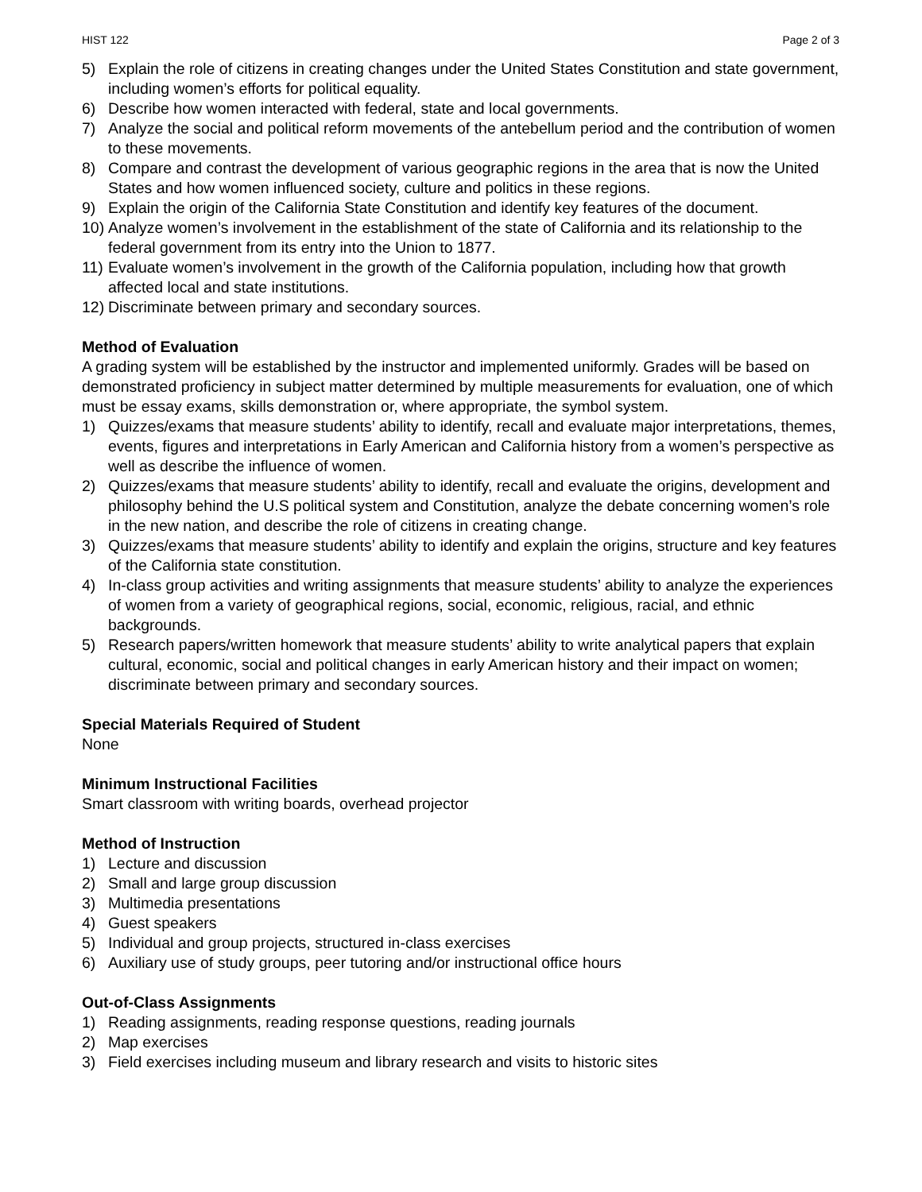HIST 122 Page 2 of 3
5) Explain the role of citizens in creating changes under the United States Constitution and state government, including women’s efforts for political equality.
6) Describe how women interacted with federal, state and local governments.
7) Analyze the social and political reform movements of the antebellum period and the contribution of women to these movements.
8) Compare and contrast the development of various geographic regions in the area that is now the United States and how women influenced society, culture and politics in these regions.
9) Explain the origin of the California State Constitution and identify key features of the document.
10) Analyze women’s involvement in the establishment of the state of California and its relationship to the federal government from its entry into the Union to 1877.
11) Evaluate women’s involvement in the growth of the California population, including how that growth affected local and state institutions.
12) Discriminate between primary and secondary sources.
Method of Evaluation
A grading system will be established by the instructor and implemented uniformly. Grades will be based on demonstrated proficiency in subject matter determined by multiple measurements for evaluation, one of which must be essay exams, skills demonstration or, where appropriate, the symbol system.
1) Quizzes/exams that measure students’ ability to identify, recall and evaluate major interpretations, themes, events, figures and interpretations in Early American and California history from a women’s perspective as well as describe the influence of women.
2) Quizzes/exams that measure students’ ability to identify, recall and evaluate the origins, development and philosophy behind the U.S political system and Constitution, analyze the debate concerning women’s role in the new nation, and describe the role of citizens in creating change.
3) Quizzes/exams that measure students’ ability to identify and explain the origins, structure and key features of the California state constitution.
4) In-class group activities and writing assignments that measure students’ ability to analyze the experiences of women from a variety of geographical regions, social, economic, religious, racial, and ethnic backgrounds.
5) Research papers/written homework that measure students’ ability to write analytical papers that explain cultural, economic, social and political changes in early American history and their impact on women; discriminate between primary and secondary sources.
Special Materials Required of Student
None
Minimum Instructional Facilities
Smart classroom with writing boards, overhead projector
Method of Instruction
1) Lecture and discussion
2) Small and large group discussion
3) Multimedia presentations
4) Guest speakers
5) Individual and group projects, structured in-class exercises
6) Auxiliary use of study groups, peer tutoring and/or instructional office hours
Out-of-Class Assignments
1) Reading assignments, reading response questions, reading journals
2) Map exercises
3) Field exercises including museum and library research and visits to historic sites